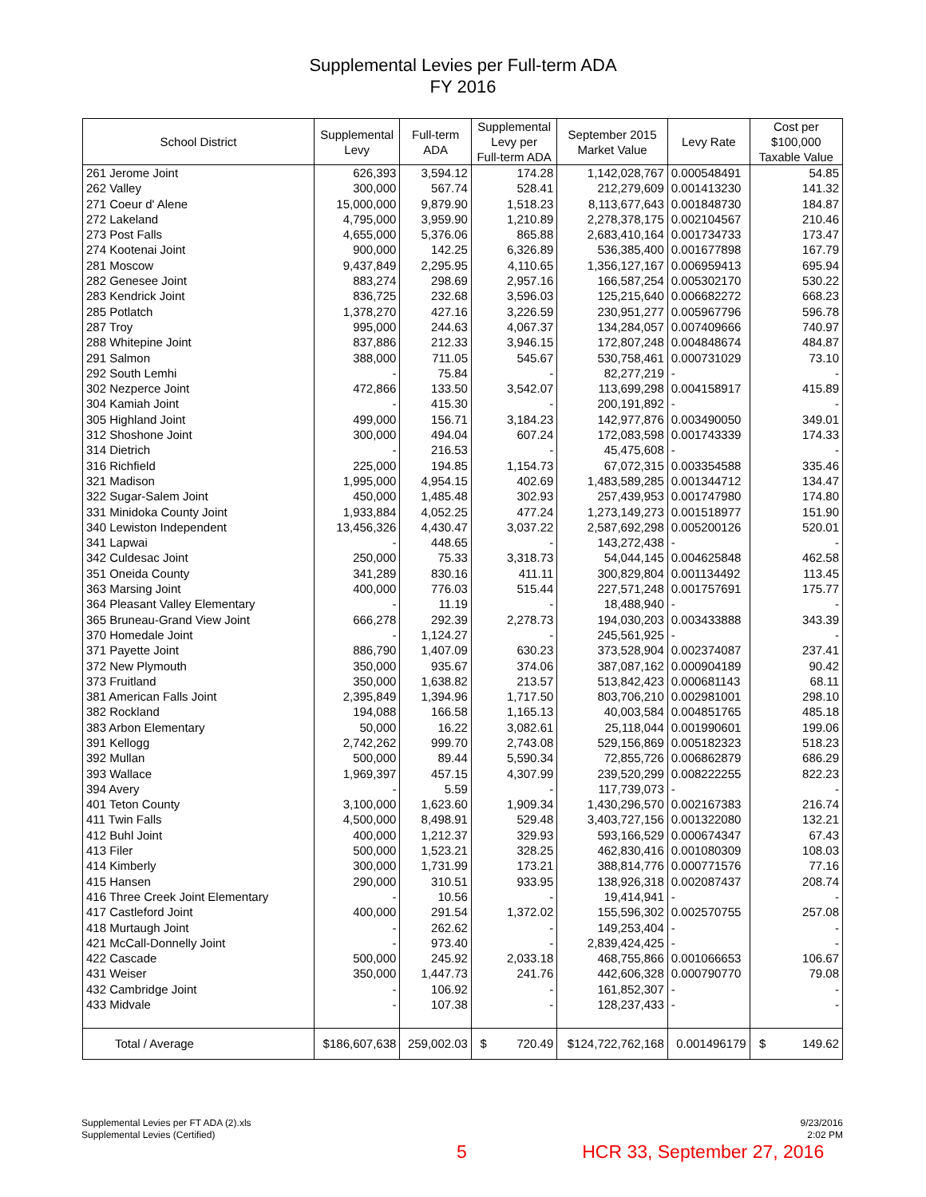Supplemental Levies per Full-term ADA
FY 2016
| School District | Supplemental Levy | Full-term ADA | Supplemental Levy per Full-term ADA | September 2015 Market Value | Levy Rate | Cost per $100,000 Taxable Value |
| --- | --- | --- | --- | --- | --- | --- |
| 261 Jerome Joint | 626,393 | 3,594.12 | 174.28 | 1,142,028,767 | 0.000548491 | 54.85 |
| 262 Valley | 300,000 | 567.74 | 528.41 | 212,279,609 | 0.001413230 | 141.32 |
| 271 Coeur d' Alene | 15,000,000 | 9,879.90 | 1,518.23 | 8,113,677,643 | 0.001848730 | 184.87 |
| 272 Lakeland | 4,795,000 | 3,959.90 | 1,210.89 | 2,278,378,175 | 0.002104567 | 210.46 |
| 273 Post Falls | 4,655,000 | 5,376.06 | 865.88 | 2,683,410,164 | 0.001734733 | 173.47 |
| 274 Kootenai Joint | 900,000 | 142.25 | 6,326.89 | 536,385,400 | 0.001677898 | 167.79 |
| 281 Moscow | 9,437,849 | 2,295.95 | 4,110.65 | 1,356,127,167 | 0.006959413 | 695.94 |
| 282 Genesee Joint | 883,274 | 298.69 | 2,957.16 | 166,587,254 | 0.005302170 | 530.22 |
| 283 Kendrick Joint | 836,725 | 232.68 | 3,596.03 | 125,215,640 | 0.006682272 | 668.23 |
| 285 Potlatch | 1,378,270 | 427.16 | 3,226.59 | 230,951,277 | 0.005967796 | 596.78 |
| 287 Troy | 995,000 | 244.63 | 4,067.37 | 134,284,057 | 0.007409666 | 740.97 |
| 288 Whitepine Joint | 837,886 | 212.33 | 3,946.15 | 172,807,248 | 0.004848674 | 484.87 |
| 291 Salmon | 388,000 | 711.05 | 545.67 | 530,758,461 | 0.000731029 | 73.10 |
| 292 South Lemhi | - | 75.84 | - | 82,277,219 | - | - |
| 302 Nezperce Joint | 472,866 | 133.50 | 3,542.07 | 113,699,298 | 0.004158917 | 415.89 |
| 304 Kamiah Joint | - | 415.30 | - | 200,191,892 | - | - |
| 305 Highland Joint | 499,000 | 156.71 | 3,184.23 | 142,977,876 | 0.003490050 | 349.01 |
| 312 Shoshone Joint | 300,000 | 494.04 | 607.24 | 172,083,598 | 0.001743339 | 174.33 |
| 314 Dietrich | - | 216.53 | - | 45,475,608 | - | - |
| 316 Richfield | 225,000 | 194.85 | 1,154.73 | 67,072,315 | 0.003354588 | 335.46 |
| 321 Madison | 1,995,000 | 4,954.15 | 402.69 | 1,483,589,285 | 0.001344712 | 134.47 |
| 322 Sugar-Salem Joint | 450,000 | 1,485.48 | 302.93 | 257,439,953 | 0.001747980 | 174.80 |
| 331 Minidoka County Joint | 1,933,884 | 4,052.25 | 477.24 | 1,273,149,273 | 0.001518977 | 151.90 |
| 340 Lewiston Independent | 13,456,326 | 4,430.47 | 3,037.22 | 2,587,692,298 | 0.005200126 | 520.01 |
| 341 Lapwai | - | 448.65 | - | 143,272,438 | - | - |
| 342 Culdesac Joint | 250,000 | 75.33 | 3,318.73 | 54,044,145 | 0.004625848 | 462.58 |
| 351 Oneida County | 341,289 | 830.16 | 411.11 | 300,829,804 | 0.001134492 | 113.45 |
| 363 Marsing Joint | 400,000 | 776.03 | 515.44 | 227,571,248 | 0.001757691 | 175.77 |
| 364 Pleasant Valley Elementary | - | 11.19 | - | 18,488,940 | - | - |
| 365 Bruneau-Grand View Joint | 666,278 | 292.39 | 2,278.73 | 194,030,203 | 0.003433888 | 343.39 |
| 370 Homedale Joint | - | 1,124.27 | - | 245,561,925 | - | - |
| 371 Payette Joint | 886,790 | 1,407.09 | 630.23 | 373,528,904 | 0.002374087 | 237.41 |
| 372 New Plymouth | 350,000 | 935.67 | 374.06 | 387,087,162 | 0.000904189 | 90.42 |
| 373 Fruitland | 350,000 | 1,638.82 | 213.57 | 513,842,423 | 0.000681143 | 68.11 |
| 381 American Falls Joint | 2,395,849 | 1,394.96 | 1,717.50 | 803,706,210 | 0.002981001 | 298.10 |
| 382 Rockland | 194,088 | 166.58 | 1,165.13 | 40,003,584 | 0.004851765 | 485.18 |
| 383 Arbon Elementary | 50,000 | 16.22 | 3,082.61 | 25,118,044 | 0.001990601 | 199.06 |
| 391 Kellogg | 2,742,262 | 999.70 | 2,743.08 | 529,156,869 | 0.005182323 | 518.23 |
| 392 Mullan | 500,000 | 89.44 | 5,590.34 | 72,855,726 | 0.006862879 | 686.29 |
| 393 Wallace | 1,969,397 | 457.15 | 4,307.99 | 239,520,299 | 0.008222255 | 822.23 |
| 394 Avery | - | 5.59 | - | 117,739,073 | - | - |
| 401 Teton County | 3,100,000 | 1,623.60 | 1,909.34 | 1,430,296,570 | 0.002167383 | 216.74 |
| 411 Twin Falls | 4,500,000 | 8,498.91 | 529.48 | 3,403,727,156 | 0.001322080 | 132.21 |
| 412 Buhl Joint | 400,000 | 1,212.37 | 329.93 | 593,166,529 | 0.000674347 | 67.43 |
| 413 Filer | 500,000 | 1,523.21 | 328.25 | 462,830,416 | 0.001080309 | 108.03 |
| 414 Kimberly | 300,000 | 1,731.99 | 173.21 | 388,814,776 | 0.000771576 | 77.16 |
| 415 Hansen | 290,000 | 310.51 | 933.95 | 138,926,318 | 0.002087437 | 208.74 |
| 416 Three Creek Joint Elementary | - | 10.56 | - | 19,414,941 | - | - |
| 417 Castleford Joint | 400,000 | 291.54 | 1,372.02 | 155,596,302 | 0.002570755 | 257.08 |
| 418 Murtaugh Joint | - | 262.62 | - | 149,253,404 | - | - |
| 421 McCall-Donnelly Joint | - | 973.40 | - | 2,839,424,425 | - | - |
| 422 Cascade | 500,000 | 245.92 | 2,033.18 | 468,755,866 | 0.001066653 | 106.67 |
| 431 Weiser | 350,000 | 1,447.73 | 241.76 | 442,606,328 | 0.000790770 | 79.08 |
| 432 Cambridge Joint | - | 106.92 | - | 161,852,307 | - | - |
| 433 Midvale | - | 107.38 | - | 128,237,433 | - | - |
| Total / Average | $186,607,638 | 259,002.03 | $ 720.49 | $124,722,762,168 | 0.001496179 | $ 149.62 |
Supplemental Levies per FT ADA (2).xls
Supplemental Levies (Certified)
9/23/2016
2:02 PM
5 HCR 33, September 27, 2016